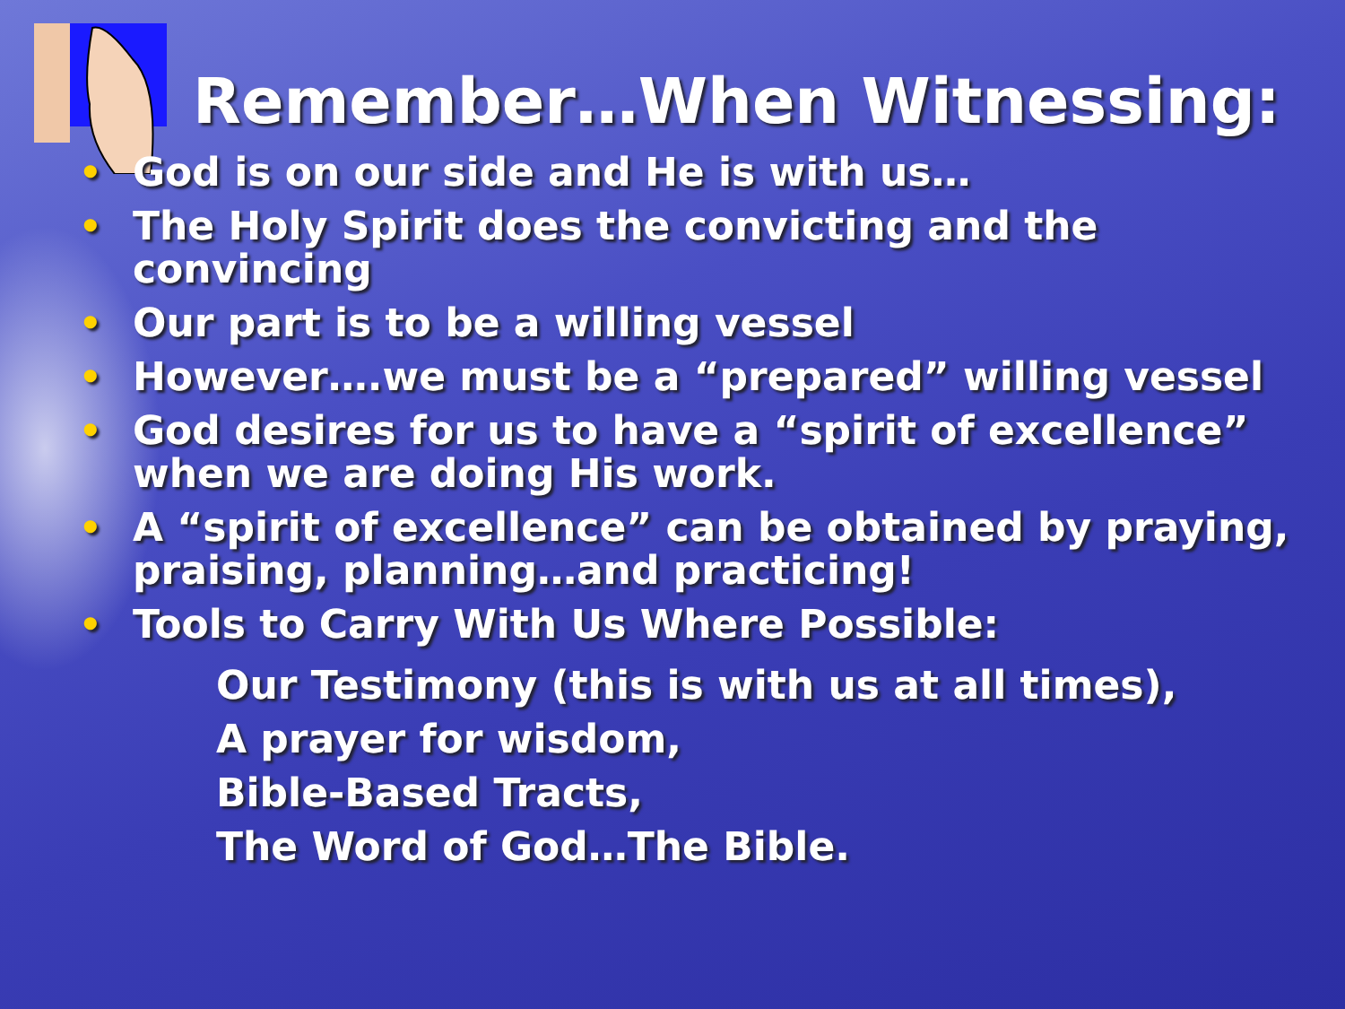Remember…When Witnessing:
• God is on our side and He is with us…
• The Holy Spirit does the convicting and the convincing
• Our part is to be a willing vessel
• However….we must be a “prepared” willing vessel
• God desires for us to have a “spirit of excellence” when we are doing His work.
• A “spirit of excellence” can be obtained by praying, praising, planning…and practicing!
• Tools to Carry With Us Where Possible:
Our Testimony (this is with us at all times),
A prayer for wisdom,
Bible-Based Tracts,
The Word of God…The Bible.